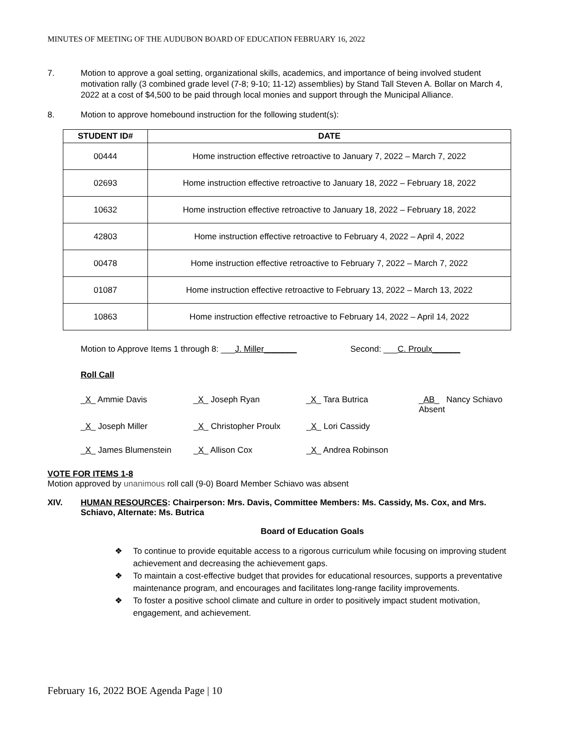MINUTES OF MEETING OF THE AUDUBON BOARD OF EDUCATION FEBRUARY 16, 2022
7. Motion to approve a goal setting, organizational skills, academics, and importance of being involved student motivation rally (3 combined grade level (7-8; 9-10; 11-12) assemblies) by Stand Tall Steven A. Bollar on March 4, 2022 at a cost of $4,500 to be paid through local monies and support through the Municipal Alliance.
8. Motion to approve homebound instruction for the following student(s):
| STUDENT ID# | DATE |
| --- | --- |
| 00444 | Home instruction effective retroactive to January 7, 2022 – March 7, 2022 |
| 02693 | Home instruction effective retroactive to January 18, 2022 – February 18, 2022 |
| 10632 | Home instruction effective retroactive to January 18, 2022 – February 18, 2022 |
| 42803 | Home instruction effective retroactive to February 4, 2022 – April 4, 2022 |
| 00478 | Home instruction effective retroactive to February 7, 2022 – March 7, 2022 |
| 01087 | Home instruction effective retroactive to February 13, 2022 – March 13, 2022 |
| 10863 | Home instruction effective retroactive to February 14, 2022 – April 14, 2022 |
Motion to Approve Items 1 through 8: ___J. Miller_______
Second: ___C. Proulx______
Roll Call
_X_ Ammie Davis _X_ Joseph Ryan _X_ Tara Butrica _AB_ Nancy Schiavo
Absent
_X_ Joseph Miller _X_ Christopher Proulx _X_ Lori Cassidy
_X_ James Blumenstein _X_ Allison Cox _X_ Andrea Robinson
VOTE FOR ITEMS 1-8
Motion approved by unanimous roll call (9-0) Board Member Schiavo was absent
XIV. HUMAN RESOURCES: Chairperson: Mrs. Davis, Committee Members: Ms. Cassidy, Ms. Cox, and Mrs. Schiavo, Alternate: Ms. Butrica
Board of Education Goals
❖ To continue to provide equitable access to a rigorous curriculum while focusing on improving student achievement and decreasing the achievement gaps.
❖ To maintain a cost-effective budget that provides for educational resources, supports a preventative maintenance program, and encourages and facilitates long-range facility improvements.
❖ To foster a positive school climate and culture in order to positively impact student motivation, engagement, and achievement.
February 16, 2022 BOE Agenda Page | 10